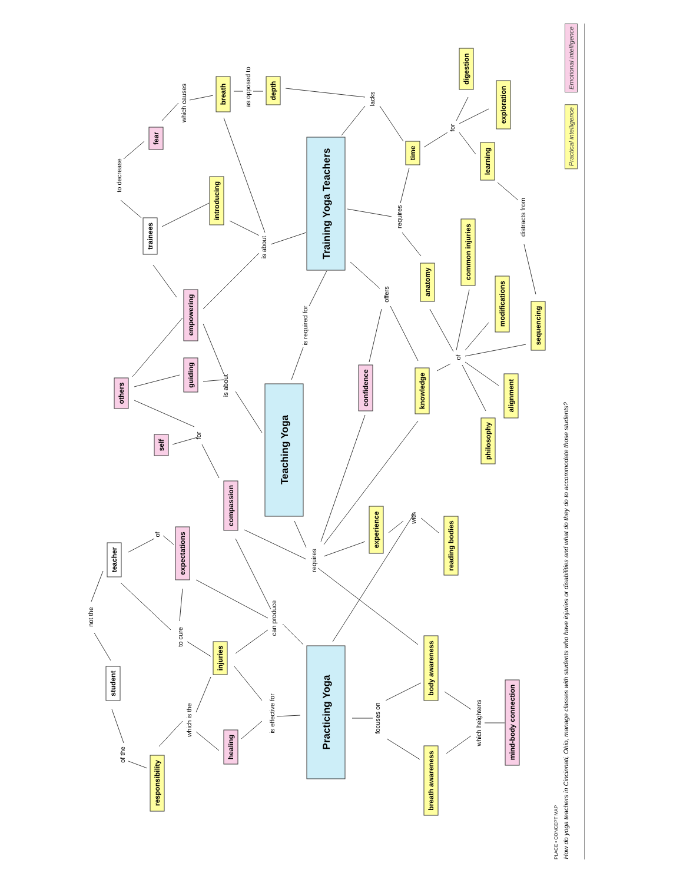Training Yoga Teachers
Teaching Yoga
Practicing Yoga
breath
depth
fear
time
digestion
exploration
learning
introducing
trainees
common injuries
anatomy
modifications
empowering
sequencing
guiding
confidence
knowledge
others
alignment
philosophy
self
compassion
experience
reading bodies
teacher
expectations
injuries
body awareness
student
mind-body connection
healing
responsibility
breath awareness
which causes
as opposed to
lacks
to decrease
for
requires
distracts from
is about
offers
is required for
of
is about
for
with
of
requires
not the
can produce
to cure
is effective for
focuses on
which heightens
which is the
of the
Emotional intelligence
Practical intelligence
PLACE • CONCEPT MAP How do yoga teachers in Cincinnati, Ohio, manage classes with students who have injuries or disabilities and what do they do to accommodate those students?